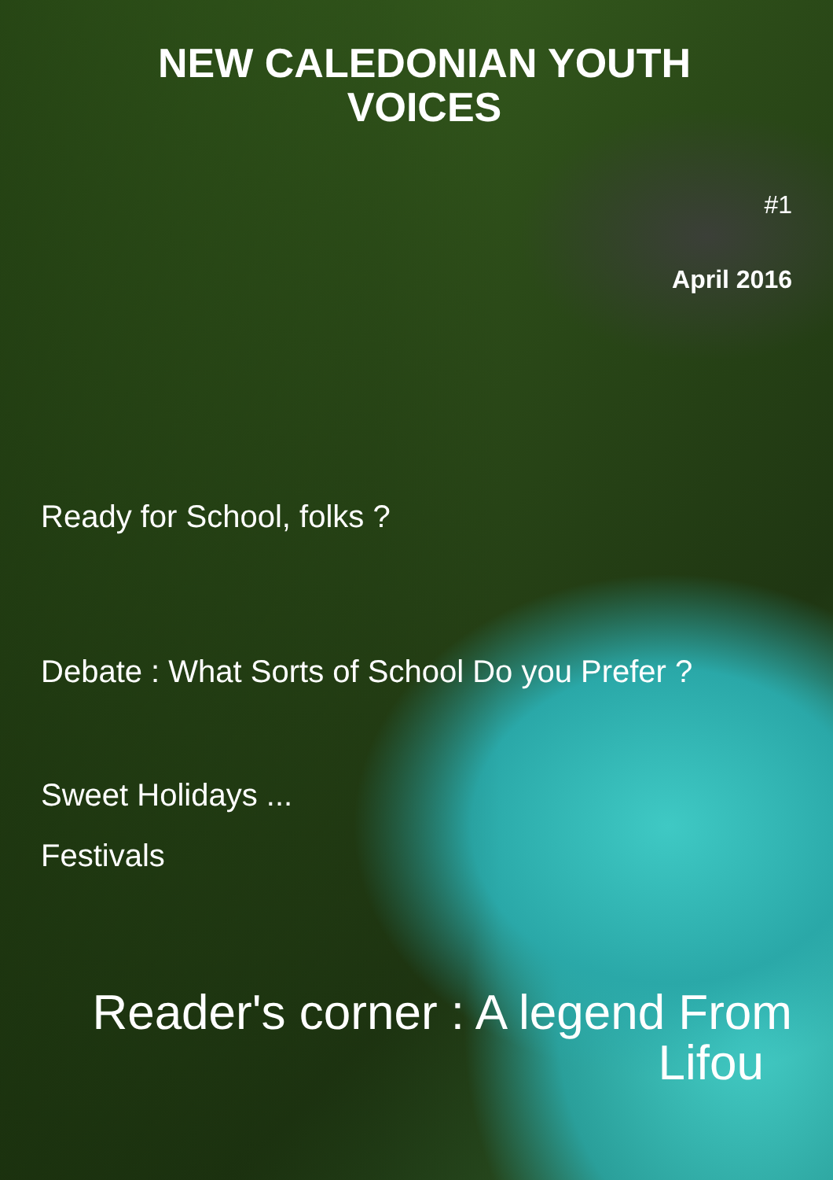NEW CALEDONIAN YOUTH
VOICES
#1
April 2016
Ready for School, folks ?
Debate : What Sorts of School Do you Prefer ?
Sweet Holidays ...
Festivals
Reader's corner : A legend From
Lifou